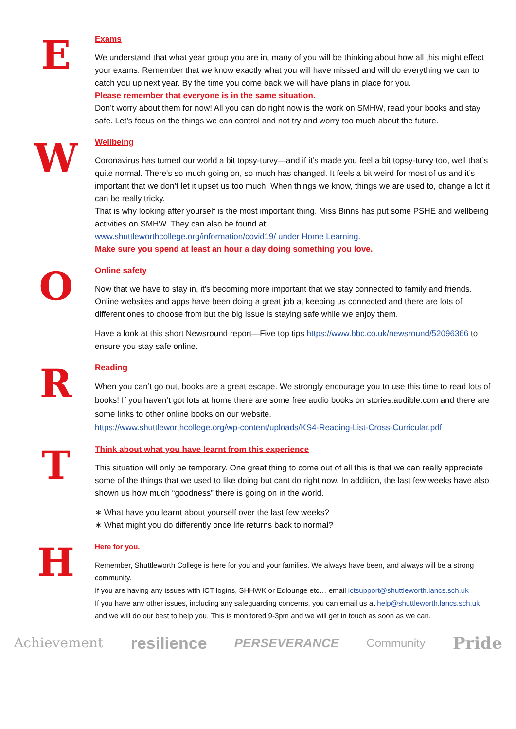E
Exams
We understand that what year group you are in, many of you will be thinking about how all this might effect your exams. Remember that we know exactly what you will have missed and will do everything we can to catch you up next year. By the time you come back we will have plans in place for you.
Please remember that everyone is in the same situation.
Don’t worry about them for now! All you can do right now is the work on SMHW, read your books and stay safe. Let’s focus on the things we can control and not try and worry too much about the future.
W
Wellbeing
Coronavirus has turned our world a bit topsy-turvy—and if it’s made you feel a bit topsy-turvy too, well that’s quite normal. There's so much going on, so much has changed. It feels a bit weird for most of us and it’s important that we don’t let it upset us too much. When things we know, things we are used to, change a lot it can be really tricky.
That is why looking after yourself is the most important thing. Miss Binns has put some PSHE and wellbeing activities on SMHW. They can also be found at:
www.shuttleworthcollege.org/information/covid19/ under Home Learning.
Make sure you spend at least an hour a day doing something you love.
O
Online safety
Now that we have to stay in, it's becoming more important that we stay connected to family and friends. Online websites and apps have been doing a great job at keeping us connected and there are lots of different ones to choose from but the big issue is staying safe while we enjoy them.
Have a look at this short Newsround report—Five top tips https://www.bbc.co.uk/newsround/52096366 to ensure you stay safe online.
R
Reading
When you can’t go out, books are a great escape. We strongly encourage you to use this time to read lots of books! If you haven’t got lots at home there are some free audio books on stories.audible.com and there are some links to other online books on our website.
https://www.shuttleworthcollege.org/wp-content/uploads/KS4-Reading-List-Cross-Curricular.pdf
T
Think about what you have learnt from this experience
This situation will only be temporary. One great thing to come out of all this is that we can really appreciate some of the things that we used to like doing but cant do right now. In addition, the last few weeks have also shown us how much “goodness” there is going on in the world.
∗ What have you learnt about yourself over the last few weeks?
∗ What might you do differently once life returns back to normal?
H
Here for you.
Remember, Shuttleworth College is here for you and your families. We always have been, and always will be a strong community.
If you are having any issues with ICT logins, SHHWK or Edlounge etc… email ictsupport@shuttleworth.lancs.sch.uk
If you have any other issues, including any safeguarding concerns, you can email us at help@shuttleworth.lancs.sch.uk and we will do our best to help you. This is monitored 9-3pm and we will get in touch as soon as we can.
Achievement resilience PERSEVERANCE Community Pride